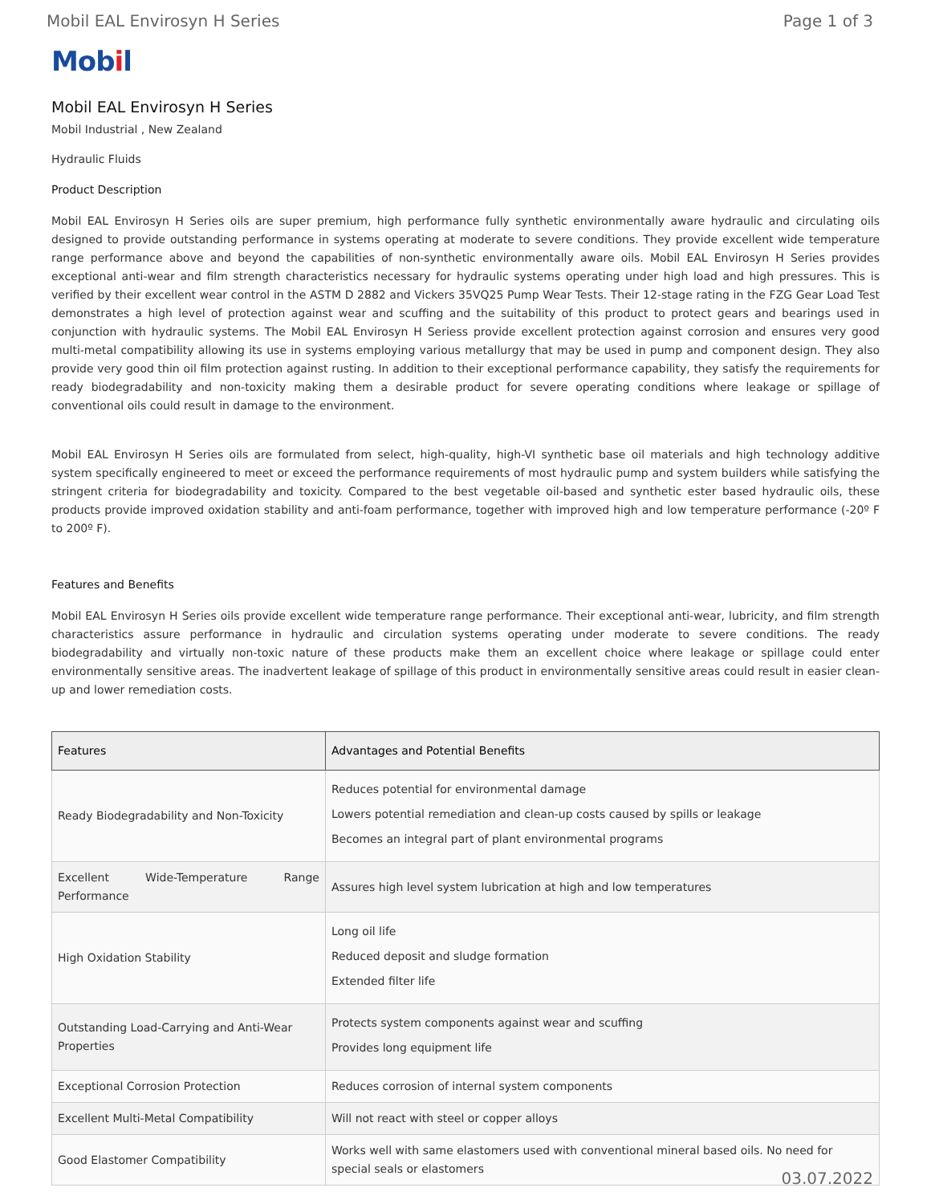Mobil EAL Envirosyn H Series Page 1 of 3
Mobil
Mobil EAL Envirosyn H Series
Mobil Industrial , New Zealand
Hydraulic Fluids
Product Description
Mobil EAL Envirosyn H Series oils are super premium, high performance fully synthetic environmentally aware hydraulic and circulating oils designed to provide outstanding performance in systems operating at moderate to severe conditions. They provide excellent wide temperature range performance above and beyond the capabilities of non-synthetic environmentally aware oils. Mobil EAL Envirosyn H Series provides exceptional anti-wear and film strength characteristics necessary for hydraulic systems operating under high load and high pressures. This is verified by their excellent wear control in the ASTM D 2882 and Vickers 35VQ25 Pump Wear Tests. Their 12-stage rating in the FZG Gear Load Test demonstrates a high level of protection against wear and scuffing and the suitability of this product to protect gears and bearings used in conjunction with hydraulic systems. The Mobil EAL Envirosyn H Seriess provide excellent protection against corrosion and ensures very good multi-metal compatibility allowing its use in systems employing various metallurgy that may be used in pump and component design. They also provide very good thin oil film protection against rusting. In addition to their exceptional performance capability, they satisfy the requirements for ready biodegradability and non-toxicity making them a desirable product for severe operating conditions where leakage or spillage of conventional oils could result in damage to the environment.
Mobil EAL Envirosyn H Series oils are formulated from select, high-quality, high-VI synthetic base oil materials and high technology additive system specifically engineered to meet or exceed the performance requirements of most hydraulic pump and system builders while satisfying the stringent criteria for biodegradability and toxicity. Compared to the best vegetable oil-based and synthetic ester based hydraulic oils, these products provide improved oxidation stability and anti-foam performance, together with improved high and low temperature performance (-20º F to 200º F).
Features and Benefits
Mobil EAL Envirosyn H Series oils provide excellent wide temperature range performance. Their exceptional anti-wear, lubricity, and film strength characteristics assure performance in hydraulic and circulation systems operating under moderate to severe conditions. The ready biodegradability and virtually non-toxic nature of these products make them an excellent choice where leakage or spillage could enter environmentally sensitive areas. The inadvertent leakage of spillage of this product in environmentally sensitive areas could result in easier clean-up and lower remediation costs.
| Features | Advantages and Potential Benefits |
| --- | --- |
| Ready Biodegradability and Non-Toxicity | Reduces potential for environmental damage Lowers potential remediation and clean-up costs caused by spills or leakage Becomes an integral part of plant environmental programs |
| Excellent Wide-Temperature Range Performance | Assures high level system lubrication at high and low temperatures |
| High Oxidation Stability | Long oil life Reduced deposit and sludge formation Extended filter life |
| Outstanding Load-Carrying and Anti-Wear Properties | Protects system components against wear and scuffing Provides long equipment life |
| Exceptional Corrosion Protection | Reduces corrosion of internal system components |
| Excellent Multi-Metal Compatibility | Will not react with steel or copper alloys |
| Good Elastomer Compatibility | Works well with same elastomers used with conventional mineral based oils. No need for special seals or elastomers |
03.07.2022